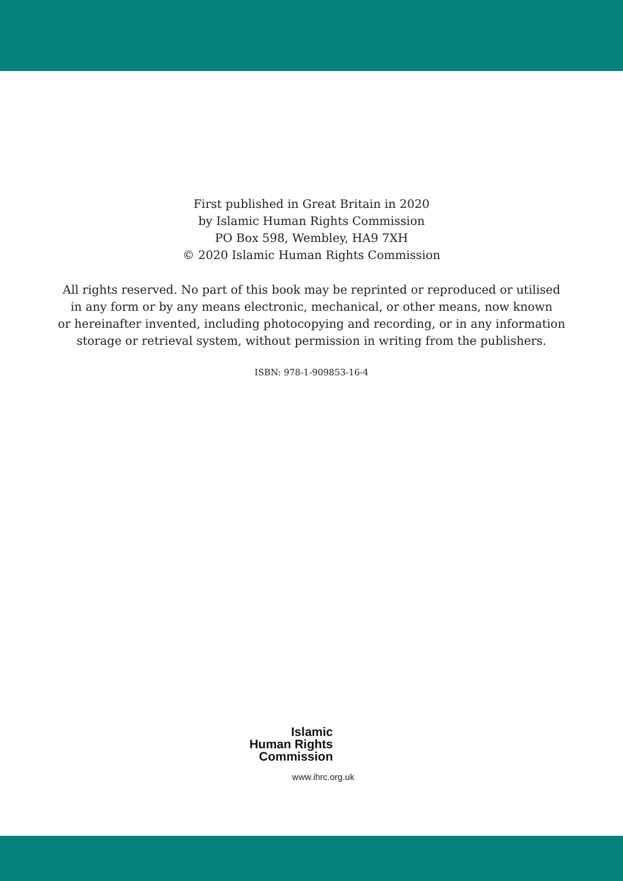First published in Great Britain in 2020
by Islamic Human Rights Commission
PO Box 598, Wembley, HA9 7XH
© 2020 Islamic Human Rights Commission
All rights reserved. No part of this book may be reprinted or reproduced or utilised
in any form or by any means electronic, mechanical, or other means, now known
or hereinafter invented, including photocopying and recording, or in any information
storage or retrieval system, without permission in writing from the publishers.
ISBN: 978-1-909853-16-4
Islamic
Human Rights
Commission
www.ihrc.org.uk